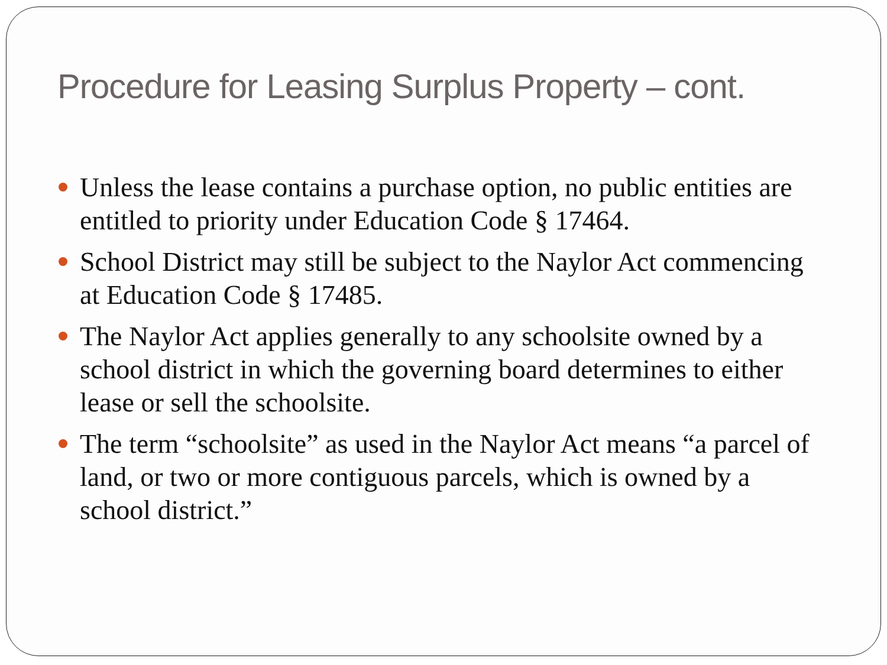Procedure for Leasing Surplus Property – cont.
Unless the lease contains a purchase option, no public entities are entitled to priority under Education Code § 17464.
School District may still be subject to the Naylor Act commencing at Education Code § 17485.
The Naylor Act applies generally to any schoolsite owned by a school district in which the governing board determines to either lease or sell the schoolsite.
The term “schoolsite” as used in the Naylor Act means “a parcel of land, or two or more contiguous parcels, which is owned by a school district.”